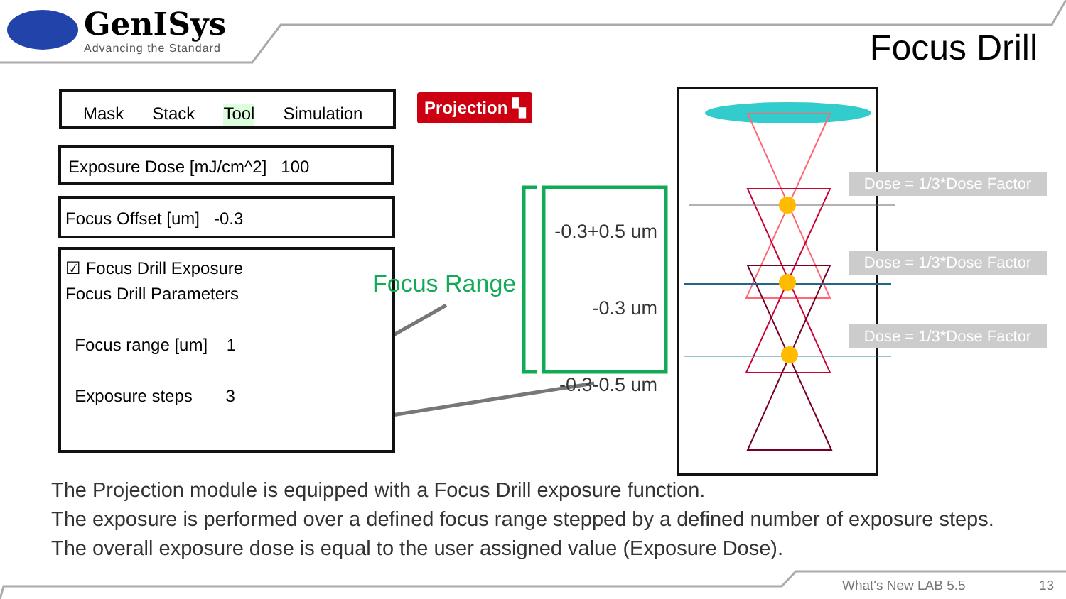GenISys
Advancing the Standard
Focus Drill
Mask Stack Tool Simulation Projection ▚
Exposure Dose [mJ/cm^2] 100
Focus Offset [um] -0.3
☑ Focus Drill Exposure
Focus Drill Parameters
Focus range [um] 1
Exposure steps 3
Focus Range
-0.3+0.5 um
-0.3 um
-0.3-0.5 um
Dose = 1/3*Dose Factor
Dose = 1/3*Dose Factor
Dose = 1/3*Dose Factor
The Projection module is equipped with a Focus Drill exposure function.
The exposure is performed over a defined focus range stepped by a defined number of exposure steps. The overall exposure dose is equal to the user assigned value (Exposure Dose).
What's New LAB 5.5 13